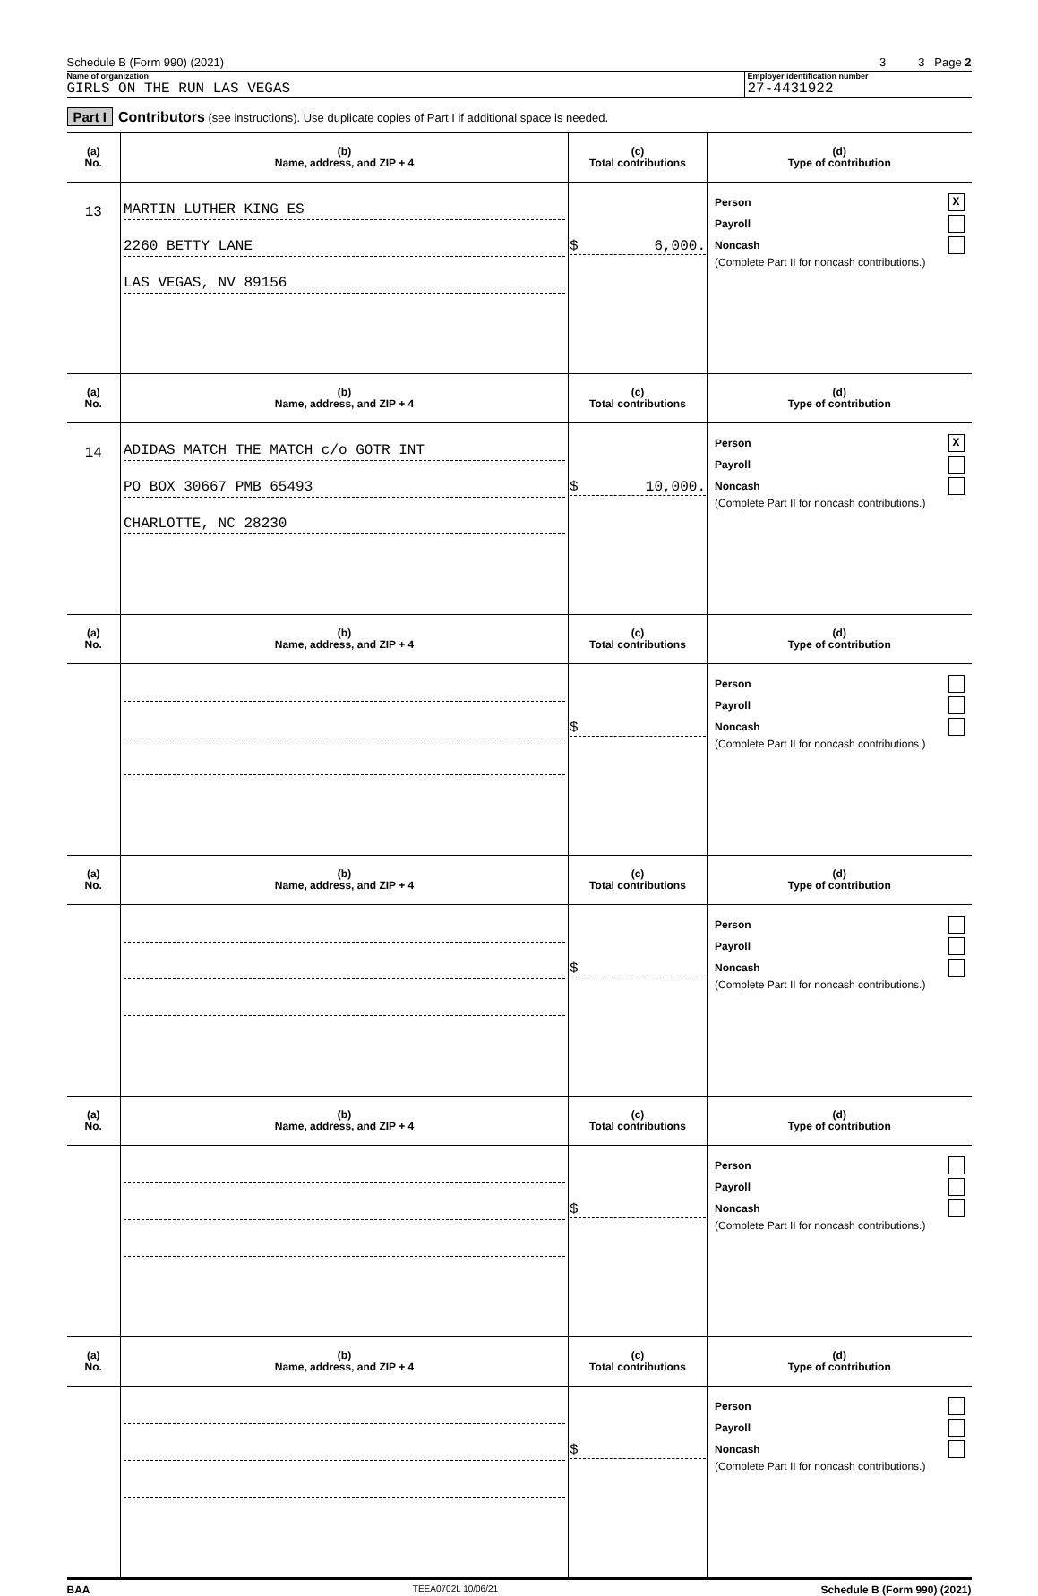Schedule B (Form 990) (2021) 3 3 Page 2
Name of organization
GIRLS ON THE RUN LAS VEGAS
Employer identification number
27-4431922
Part I Contributors (see instructions). Use duplicate copies of Part I if additional space is needed.
| (a) No. | (b) Name, address, and ZIP + 4 | (c) Total contributions | (d) Type of contribution |
| --- | --- | --- | --- |
| 13 | MARTIN LUTHER KING ES 2260 BETTY LANE LAS VEGAS, NV 89156 | $ 6,000. | Person X Payroll Noncash (Complete Part II for noncash contributions.) |
| (a) No. | (b) Name, address, and ZIP + 4 | (c) Total contributions | (d) Type of contribution |
| 14 | ADIDAS MATCH THE MATCH c/o GOTR INT PO BOX 30667 PMB 65493 CHARLOTTE, NC 28230 | $ 10,000. | Person X Payroll Noncash (Complete Part II for noncash contributions.) |
| (a) No. | (b) Name, address, and ZIP + 4 | (c) Total contributions | (d) Type of contribution |
| | | $ | Person Payroll Noncash (Complete Part II for noncash contributions.) |
| (a) No. | (b) Name, address, and ZIP + 4 | (c) Total contributions | (d) Type of contribution |
| | | $ | Person Payroll Noncash (Complete Part II for noncash contributions.) |
| (a) No. | (b) Name, address, and ZIP + 4 | (c) Total contributions | (d) Type of contribution |
| | | $ | Person Payroll Noncash (Complete Part II for noncash contributions.) |
| (a) No. | (b) Name, address, and ZIP + 4 | (c) Total contributions | (d) Type of contribution |
| | | $ | Person Payroll Noncash (Complete Part II for noncash contributions.) |
BAA TEEA0702L 10/06/21 Schedule B (Form 990) (2021)